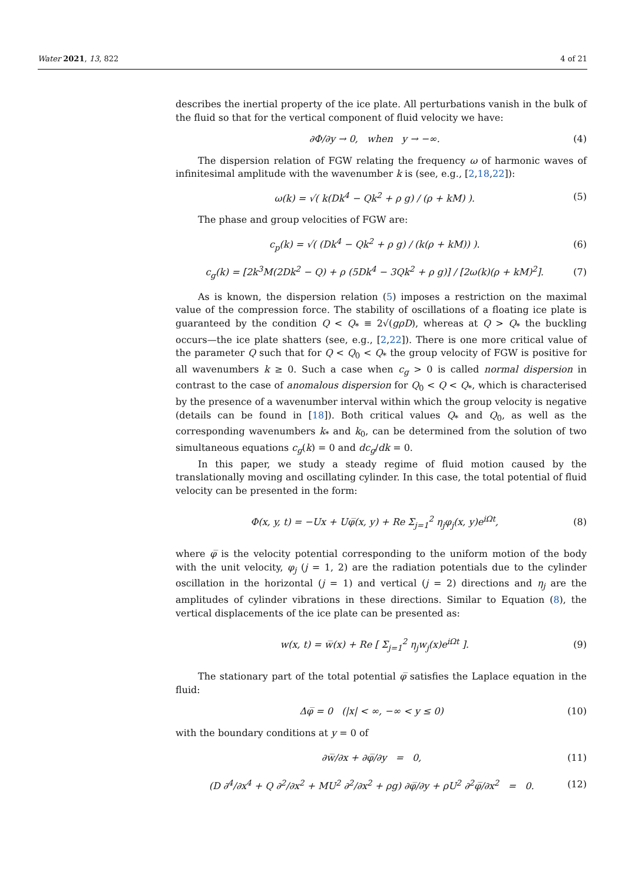Water 2021, 13, 822 4 of 21
describes the inertial property of the ice plate. All perturbations vanish in the bulk of the fluid so that for the vertical component of fluid velocity we have:
∂Φ/∂y → 0, when y → −∞. (4)
The dispersion relation of FGW relating the frequency ω of harmonic waves of infinitesimal amplitude with the wavenumber k is (see, e.g., [2,18,22]):
ω(k) = √( k(Dk<sup>4</sup> − Qk<sup>2</sup> + ρ g) / (ρ + kM) ). (5)
The phase and group velocities of FGW are:
c<sub>p</sub>(k) = √( (Dk<sup>4</sup> − Qk<sup>2</sup> + ρ g) / (k(ρ + kM)) ). (6)
c<sub>g</sub>(k) = [2k<sup>3</sup>M(2Dk<sup>2</sup> − Q) + ρ (5Dk<sup>4</sup> − 3Qk<sup>2</sup> + ρ g)] / [2ω(k)(ρ + kM)<sup>2</sup>]. (7)
As is known, the dispersion relation (5) imposes a restriction on the maximal value of the compression force. The stability of oscillations of a floating ice plate is guaranteed by the condition Q < Q<sub>*</sub> ≡ 2√(gρD), whereas at Q > Q<sub>*</sub> the buckling occurs—the ice plate shatters (see, e.g., [2,22]). There is one more critical value of the parameter Q such that for Q < Q<sub>0</sub> < Q<sub>*</sub> the group velocity of FGW is positive for all wavenumbers k ≥ 0. Such a case when c<sub>g</sub> > 0 is called normal dispersion in contrast to the case of anomalous dispersion for Q<sub>0</sub> < Q < Q<sub>*</sub>, which is characterised by the presence of a wavenumber interval within which the group velocity is negative (details can be found in [18]). Both critical values Q<sub>*</sub> and Q<sub>0</sub>, as well as the corresponding wavenumbers k<sub>*</sub> and k<sub>0</sub>, can be determined from the solution of two simultaneous equations c<sub>g</sub>(k) = 0 and dc<sub>g</sub>/dk = 0.
In this paper, we study a steady regime of fluid motion caused by the translationally moving and oscillating cylinder. In this case, the total potential of fluid velocity can be presented in the form:
Φ(x, y, t) = −Ux + Uφ̅(x, y) + Re Σ<sub>j=1</sub><sup>2</sup> η<sub>j</sub>φ<sub>j</sub>(x, y)e<sup>iΩt</sup>, (8)
where φ̅ is the velocity potential corresponding to the uniform motion of the body with the unit velocity, φ<sub>j</sub> (j = 1, 2) are the radiation potentials due to the cylinder oscillation in the horizontal (j = 1) and vertical (j = 2) directions and η<sub>j</sub> are the amplitudes of cylinder vibrations in these directions. Similar to Equation (8), the vertical displacements of the ice plate can be presented as:
w(x, t) = w̅(x) + Re [ Σ<sub>j=1</sub><sup>2</sup> η<sub>j</sub>w<sub>j</sub>(x)e<sup>iΩt</sup> ]. (9)
The stationary part of the total potential φ̅ satisfies the Laplace equation in the fluid:
Δφ̅ = 0 (|x| < ∞, −∞ < y ≤ 0) (10)
with the boundary conditions at y = 0 of
∂w̅/∂x + ∂φ̅/∂y = 0, (11)
(D ∂<sup>4</sup>/∂x<sup>4</sup> + Q ∂<sup>2</sup>/∂x<sup>2</sup> + MU<sup>2</sup> ∂<sup>2</sup>/∂x<sup>2</sup> + ρg) ∂φ̅/∂y + ρU<sup>2</sup> ∂<sup>2</sup>φ̅/∂x<sup>2</sup> = 0. (12)